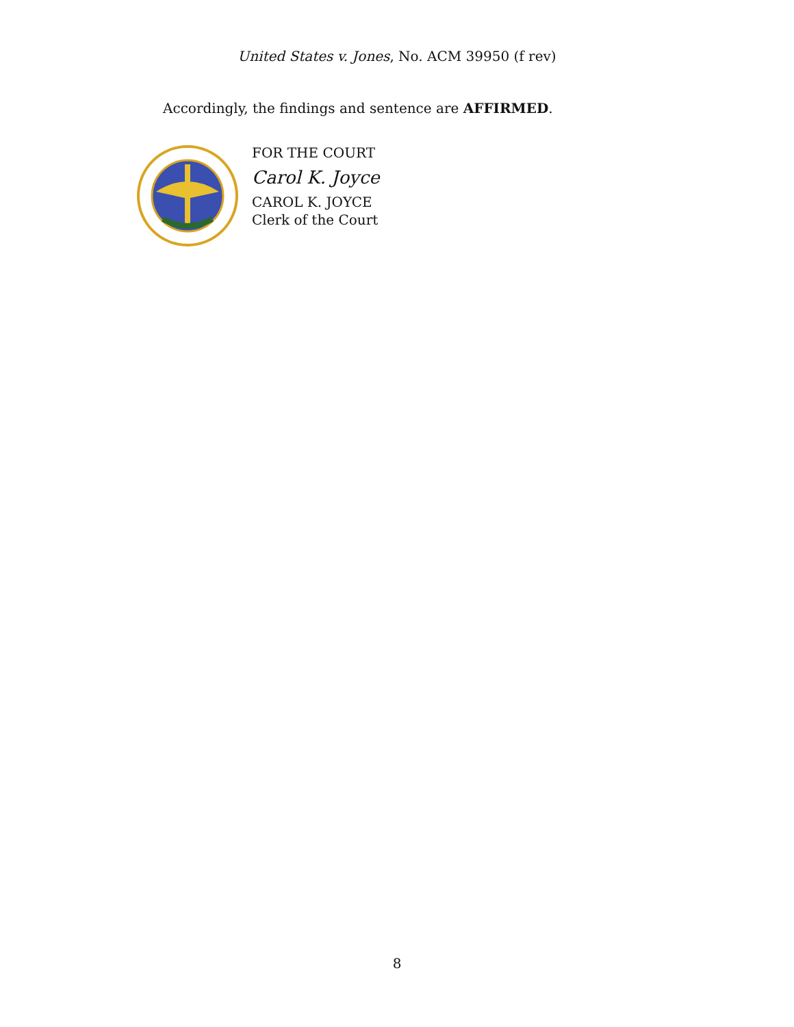United States v. Jones, No. ACM 39950 (f rev)
Accordingly, the findings and sentence are AFFIRMED.
FOR THE COURT
Carol K. Joyce
CAROL K. JOYCE
Clerk of the Court
8